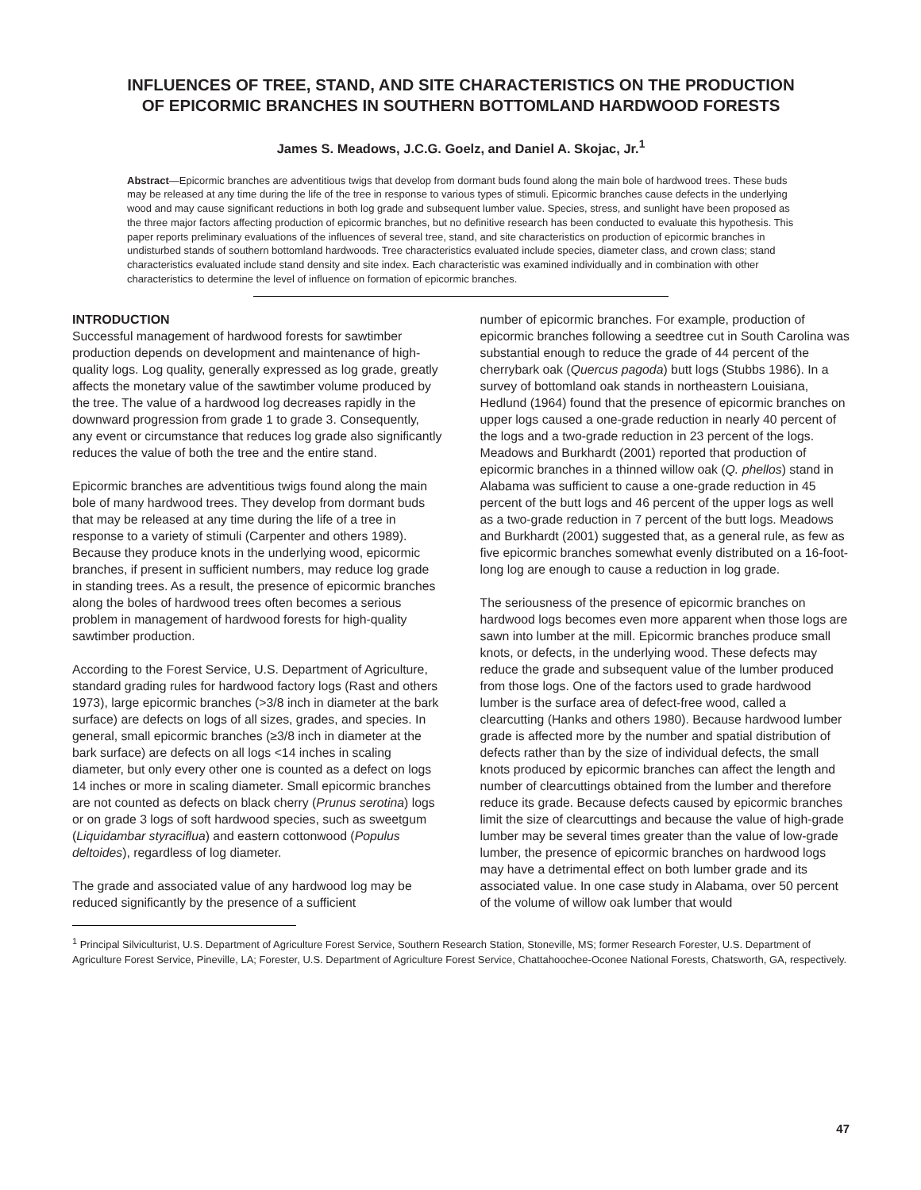INFLUENCES OF TREE, STAND, AND SITE CHARACTERISTICS ON THE PRODUCTION OF EPICORMIC BRANCHES IN SOUTHERN BOTTOMLAND HARDWOOD FORESTS
James S. Meadows, J.C.G. Goelz, and Daniel A. Skojac, Jr.<sup>1</sup>
Abstract—Epicormic branches are adventitious twigs that develop from dormant buds found along the main bole of hardwood trees. These buds may be released at any time during the life of the tree in response to various types of stimuli. Epicormic branches cause defects in the underlying wood and may cause significant reductions in both log grade and subsequent lumber value. Species, stress, and sunlight have been proposed as the three major factors affecting production of epicormic branches, but no definitive research has been conducted to evaluate this hypothesis. This paper reports preliminary evaluations of the influences of several tree, stand, and site characteristics on production of epicormic branches in undisturbed stands of southern bottomland hardwoods. Tree characteristics evaluated include species, diameter class, and crown class; stand characteristics evaluated include stand density and site index. Each characteristic was examined individually and in combination with other characteristics to determine the level of influence on formation of epicormic branches.
INTRODUCTION
Successful management of hardwood forests for sawtimber production depends on development and maintenance of high-quality logs. Log quality, generally expressed as log grade, greatly affects the monetary value of the sawtimber volume produced by the tree. The value of a hardwood log decreases rapidly in the downward progression from grade 1 to grade 3. Consequently, any event or circumstance that reduces log grade also significantly reduces the value of both the tree and the entire stand.
Epicormic branches are adventitious twigs found along the main bole of many hardwood trees. They develop from dormant buds that may be released at any time during the life of a tree in response to a variety of stimuli (Carpenter and others 1989). Because they produce knots in the underlying wood, epicormic branches, if present in sufficient numbers, may reduce log grade in standing trees. As a result, the presence of epicormic branches along the boles of hardwood trees often becomes a serious problem in management of hardwood forests for high-quality sawtimber production.
According to the Forest Service, U.S. Department of Agriculture, standard grading rules for hardwood factory logs (Rast and others 1973), large epicormic branches (>3/8 inch in diameter at the bark surface) are defects on logs of all sizes, grades, and species. In general, small epicormic branches (≥3/8 inch in diameter at the bark surface) are defects on all logs <14 inches in scaling diameter, but only every other one is counted as a defect on logs 14 inches or more in scaling diameter. Small epicormic branches are not counted as defects on black cherry (Prunus serotina) logs or on grade 3 logs of soft hardwood species, such as sweetgum (Liquidambar styraciflua) and eastern cottonwood (Populus deltoides), regardless of log diameter.
The grade and associated value of any hardwood log may be reduced significantly by the presence of a sufficient
number of epicormic branches. For example, production of epicormic branches following a seedtree cut in South Carolina was substantial enough to reduce the grade of 44 percent of the cherrybark oak (Quercus pagoda) butt logs (Stubbs 1986). In a survey of bottomland oak stands in northeastern Louisiana, Hedlund (1964) found that the presence of epicormic branches on upper logs caused a one-grade reduction in nearly 40 percent of the logs and a two-grade reduction in 23 percent of the logs. Meadows and Burkhardt (2001) reported that production of epicormic branches in a thinned willow oak (Q. phellos) stand in Alabama was sufficient to cause a one-grade reduction in 45 percent of the butt logs and 46 percent of the upper logs as well as a two-grade reduction in 7 percent of the butt logs. Meadows and Burkhardt (2001) suggested that, as a general rule, as few as five epicormic branches somewhat evenly distributed on a 16-foot-long log are enough to cause a reduction in log grade.
The seriousness of the presence of epicormic branches on hardwood logs becomes even more apparent when those logs are sawn into lumber at the mill. Epicormic branches produce small knots, or defects, in the underlying wood. These defects may reduce the grade and subsequent value of the lumber produced from those logs. One of the factors used to grade hardwood lumber is the surface area of defect-free wood, called a clearcutting (Hanks and others 1980). Because hardwood lumber grade is affected more by the number and spatial distribution of defects rather than by the size of individual defects, the small knots produced by epicormic branches can affect the length and number of clearcuttings obtained from the lumber and therefore reduce its grade. Because defects caused by epicormic branches limit the size of clearcuttings and because the value of high-grade lumber may be several times greater than the value of low-grade lumber, the presence of epicormic branches on hardwood logs may have a detrimental effect on both lumber grade and its associated value. In one case study in Alabama, over 50 percent of the volume of willow oak lumber that would
<sup>1</sup> Principal Silviculturist, U.S. Department of Agriculture Forest Service, Southern Research Station, Stoneville, MS; former Research Forester, U.S. Department of Agriculture Forest Service, Pineville, LA; Forester, U.S. Department of Agriculture Forest Service, Chattahoochee-Oconee National Forests, Chatsworth, GA, respectively.
47